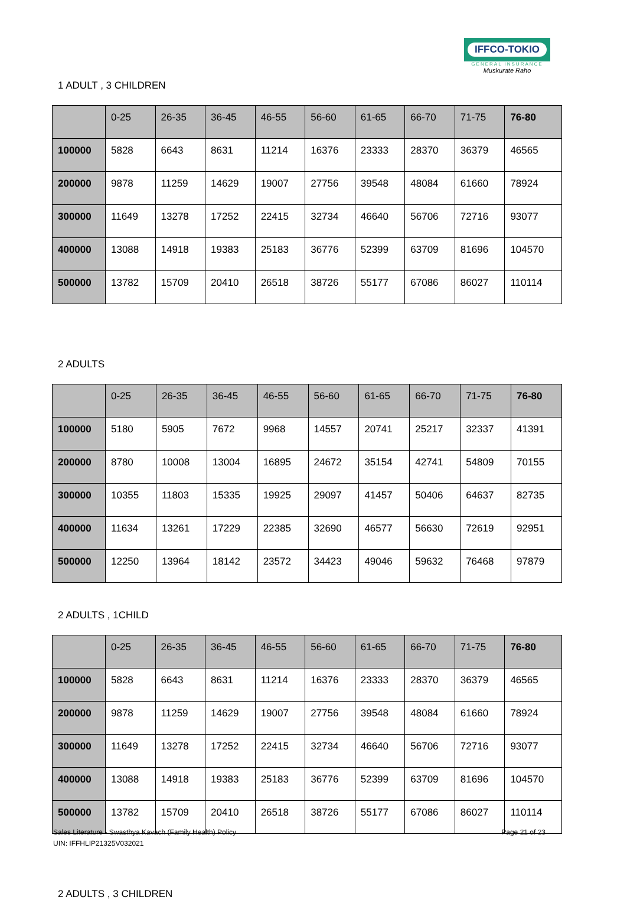IFFCO-TOKIO
GENERAL INSURANCE
Muskurate Raho
1 ADULT , 3 CHILDREN
| | 0-25 | 26-35 | 36-45 | 46-55 | 56-60 | 61-65 | 66-70 | 71-75 | 76-80 |
| --- | --- | --- | --- | --- | --- | --- | --- | --- | --- |
| 100000 | 5828 | 6643 | 8631 | 11214 | 16376 | 23333 | 28370 | 36379 | 46565 |
| 200000 | 9878 | 11259 | 14629 | 19007 | 27756 | 39548 | 48084 | 61660 | 78924 |
| 300000 | 11649 | 13278 | 17252 | 22415 | 32734 | 46640 | 56706 | 72716 | 93077 |
| 400000 | 13088 | 14918 | 19383 | 25183 | 36776 | 52399 | 63709 | 81696 | 104570 |
| 500000 | 13782 | 15709 | 20410 | 26518 | 38726 | 55177 | 67086 | 86027 | 110114 |
2 ADULTS
| | 0-25 | 26-35 | 36-45 | 46-55 | 56-60 | 61-65 | 66-70 | 71-75 | 76-80 |
| --- | --- | --- | --- | --- | --- | --- | --- | --- | --- |
| 100000 | 5180 | 5905 | 7672 | 9968 | 14557 | 20741 | 25217 | 32337 | 41391 |
| 200000 | 8780 | 10008 | 13004 | 16895 | 24672 | 35154 | 42741 | 54809 | 70155 |
| 300000 | 10355 | 11803 | 15335 | 19925 | 29097 | 41457 | 50406 | 64637 | 82735 |
| 400000 | 11634 | 13261 | 17229 | 22385 | 32690 | 46577 | 56630 | 72619 | 92951 |
| 500000 | 12250 | 13964 | 18142 | 23572 | 34423 | 49046 | 59632 | 76468 | 97879 |
2 ADULTS , 1CHILD
| | 0-25 | 26-35 | 36-45 | 46-55 | 56-60 | 61-65 | 66-70 | 71-75 | 76-80 |
| --- | --- | --- | --- | --- | --- | --- | --- | --- | --- |
| 100000 | 5828 | 6643 | 8631 | 11214 | 16376 | 23333 | 28370 | 36379 | 46565 |
| 200000 | 9878 | 11259 | 14629 | 19007 | 27756 | 39548 | 48084 | 61660 | 78924 |
| 300000 | 11649 | 13278 | 17252 | 22415 | 32734 | 46640 | 56706 | 72716 | 93077 |
| 400000 | 13088 | 14918 | 19383 | 25183 | 36776 | 52399 | 63709 | 81696 | 104570 |
| 500000 | 13782 | 15709 | 20410 | 26518 | 38726 | 55177 | 67086 | 86027 | 110114 |
2 ADULTS , 3 CHILDREN
Sales Literature - Swasthya Kavach (Family Health) Policy
UIN: IFFHLIP21325V032021
Page 21 of 23